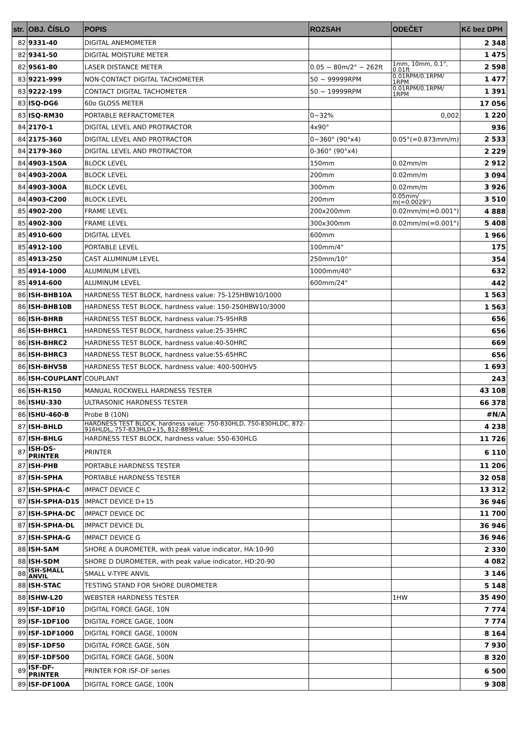| str. | OBJ. ČÍSLO | POPIS | ROZSAH | ODEČET | Kč bez DPH |
| --- | --- | --- | --- | --- | --- |
| 82 | 9331-40 | DIGITAL ANEMOMETER | | | 2 348 |
| 82 | 9341-50 | DIGITAL MOISTURE METER | | | 1 475 |
| 82 | 9561-80 | LASER DISTANCE METER | 0.05 ~ 80m/2" ~ 262ft | 1mm, 10mm, 0.1", 0.01ft | 2 598 |
| 83 | 9221-999 | NON-CONTACT DIGITAL TACHOMETER | 50 ~ 99999RPM | 0.01RPM/0.1RPM/ 1RPM | 1 477 |
| 83 | 9222-199 | CONTACT DIGITAL TACHOMETER | 50 ~ 19999RPM | 0.01RPM/0.1RPM/ 1RPM | 1 391 |
| 83 | ISQ-DG6 | 60o GLOSS METER | | | 17 056 |
| 83 | ISQ-RM30 | PORTABLE REFRACTOMETER | 0~32% | 0,002 | 1 220 |
| 84 | 2170-1 | DIGITAL LEVEL AND PROTRACTOR | 4x90° | | 936 |
| 84 | 2175-360 | DIGITAL LEVEL AND PROTRACTOR | 0~360° (90°x4) | 0.05°(=0.873mm/m) | 2 533 |
| 84 | 2179-360 | DIGITAL LEVEL AND PROTRACTOR | 0-360° (90°x4) | | 2 229 |
| 84 | 4903-150A | BLOCK LEVEL | 150mm | 0.02mm/m | 2 912 |
| 84 | 4903-200A | BLOCK LEVEL | 200mm | 0.02mm/m | 3 094 |
| 84 | 4903-300A | BLOCK LEVEL | 300mm | 0.02mm/m | 3 926 |
| 84 | 4903-C200 | BLOCK LEVEL | 200mm | 0.05mm/ m(=0.0029°) | 3 510 |
| 85 | 4902-200 | FRAME LEVEL | 200x200mm | 0.02mm/m(=0.001°) | 4 888 |
| 85 | 4902-300 | FRAME LEVEL | 300x300mm | 0.02mm/m(=0.001°) | 5 408 |
| 85 | 4910-600 | DIGITAL LEVEL | 600mm | | 1 966 |
| 85 | 4912-100 | PORTABLE LEVEL | 100mm/4" | | 175 |
| 85 | 4913-250 | CAST ALUMINUM LEVEL | 250mm/10" | | 354 |
| 85 | 4914-1000 | ALUMINUM LEVEL | 1000mm/40" | | 632 |
| 85 | 4914-600 | ALUMINUM LEVEL | 600mm/24" | | 442 |
| 86 | ISH-BHB10A | HARDNESS TEST BLOCK, hardness value: 75-125HBW10/1000 | | | 1 563 |
| 86 | ISH-BHB10B | HARDNESS TEST BLOCK, hardness value: 150-250HBW10/3000 | | | 1 563 |
| 86 | ISH-BHRB | HARDNESS TEST BLOCK, hardness value:75-95HRB | | | 656 |
| 86 | ISH-BHRC1 | HARDNESS TEST BLOCK, hardness value:25-35HRC | | | 656 |
| 86 | ISH-BHRC2 | HARDNESS TEST BLOCK, hardness value:40-50HRC | | | 669 |
| 86 | ISH-BHRC3 | HARDNESS TEST BLOCK, hardness value:55-65HRC | | | 656 |
| 86 | ISH-BHV5B | HARDNESS TEST BLOCK, hardness value: 400-500HV5 | | | 1 693 |
| 86 | ISH-COUPLANT | COUPLANT | | | 243 |
| 86 | ISH-R150 | MANUAL ROCKWELL HARDNESS TESTER | | | 43 108 |
| 86 | ISHU-330 | ULTRASONIC HARDNESS TESTER | | | 66 378 |
| 86 | ISHU-460-B | Probe B (10N) | | | #N/A |
| 87 | ISH-BHLD | HARDNESS TEST BLOCK, hardness value: 750-830HLD, 750-830HLDC, 872-916HLDL, 757-833HLD+15, 812-889HLC | | | 4 238 |
| 87 | ISH-BHLG | HARDNESS TEST BLOCK, hardness value: 550-630HLG | | | 11 726 |
| 87 | ISH-DS-PRINTER | PRINTER | | | 6 110 |
| 87 | ISH-PHB | PORTABLE HARDNESS TESTER | | | 11 206 |
| 87 | ISH-SPHA | PORTABLE HARDNESS TESTER | | | 32 058 |
| 87 | ISH-SPHA-C | IMPACT DEVICE C | | | 13 312 |
| 87 | ISH-SPHA-D15 | IMPACT DEVICE D+15 | | | 36 946 |
| 87 | ISH-SPHA-DC | IMPACT DEVICE DC | | | 11 700 |
| 87 | ISH-SPHA-DL | IMPACT DEVICE DL | | | 36 946 |
| 87 | ISH-SPHA-G | IMPACT DEVICE G | | | 36 946 |
| 88 | ISH-SAM | SHORE A DUROMETER, with peak value indicator, HA:10-90 | | | 2 330 |
| 88 | ISH-SDM | SHORE D DUROMETER, with peak value indicator, HD:20-90 | | | 4 082 |
| 88 | ISH-SMALL ANVIL | SMALL V-TYPE ANVIL | | | 3 146 |
| 88 | ISH-STAC | TESTING STAND FOR SHORE DUROMETER | | | 5 148 |
| 88 | ISHW-L20 | WEBSTER HARDNESS TESTER | | 1HW | 35 490 |
| 89 | ISF-1DF10 | DIGITAL FORCE GAGE, 10N | | | 7 774 |
| 89 | ISF-1DF100 | DIGITAL FORCE GAGE, 100N | | | 7 774 |
| 89 | ISF-1DF1000 | DIGITAL FORCE GAGE, 1000N | | | 8 164 |
| 89 | ISF-1DF50 | DIGITAL FORCE GAGE, 50N | | | 7 930 |
| 89 | ISF-1DF500 | DIGITAL FORCE GAGE, 500N | | | 8 320 |
| 89 | ISF-DF-PRINTER | PRINTER FOR ISF-DF series | | | 6 500 |
| 89 | ISF-DF100A | DIGITAL FORCE GAGE, 100N | | | 9 308 |